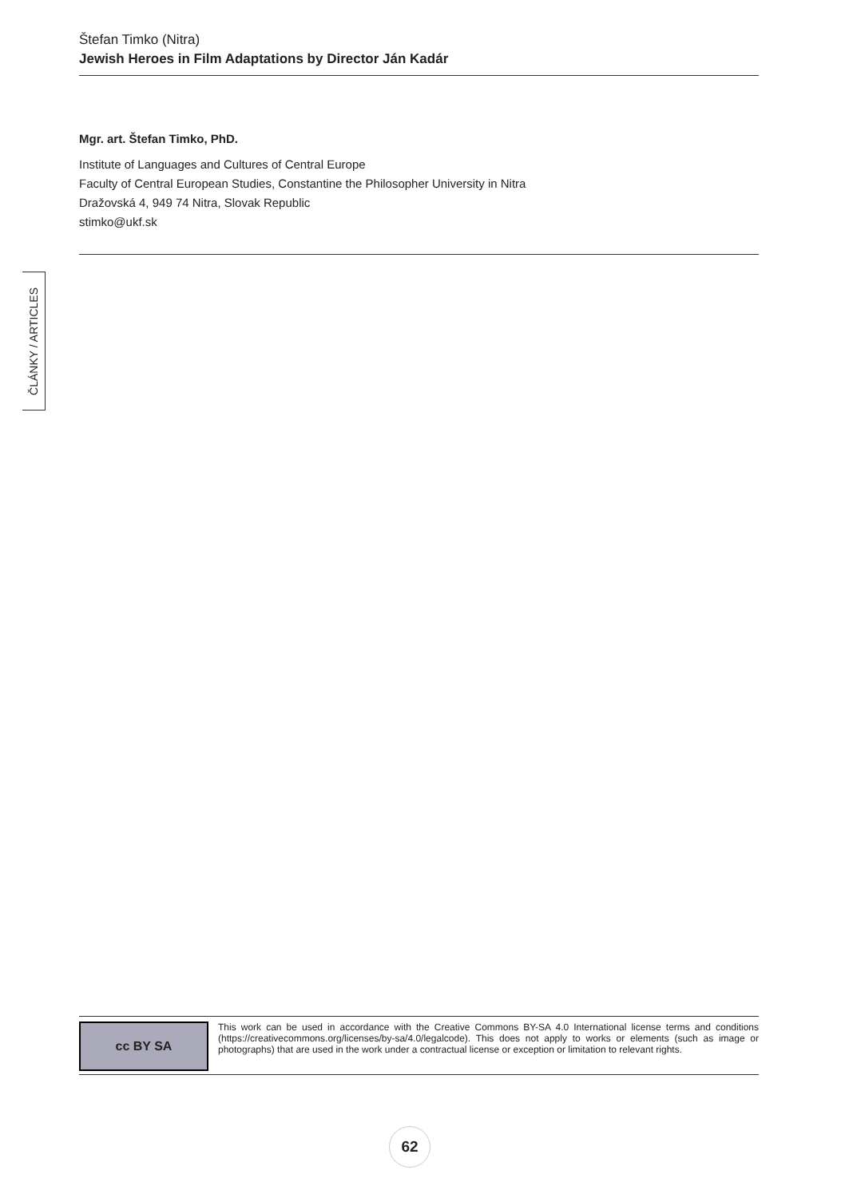Štefan Timko (Nitra)
Jewish Heroes in Film Adaptations by Director Ján Kadár
Mgr. art. Štefan Timko, PhD.
Institute of Languages and Cultures of Central Europe
Faculty of Central European Studies, Constantine the Philosopher University in Nitra
Dražovská 4, 949 74 Nitra, Slovak Republic
stimko@ukf.sk
ČLÁNKY / ARTICLES
cc BY SA
This work can be used in accordance with the Creative Commons BY-SA 4.0 International license terms and conditions (https://creativecommons.org/licenses/by-sa/4.0/legalcode). This does not apply to works or elements (such as image or photographs) that are used in the work under a contractual license or exception or limitation to relevant rights.
62